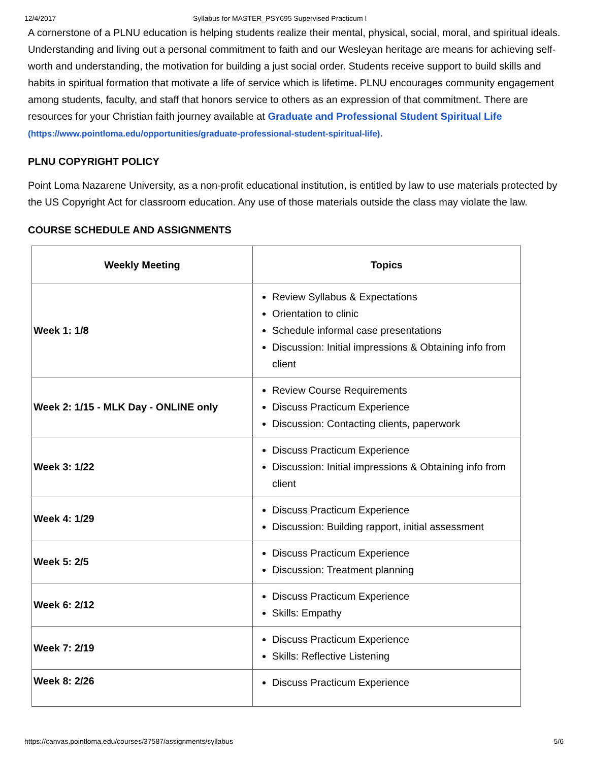12/4/2017 Syllabus for MASTER_PSY695 Supervised Practicum I
A cornerstone of a PLNU education is helping students realize their mental, physical, social, moral, and spiritual ideals. Understanding and living out a personal commitment to faith and our Wesleyan heritage are means for achieving self-worth and understanding, the motivation for building a just social order. Students receive support to build skills and habits in spiritual formation that motivate a life of service which is lifetime. PLNU encourages community engagement among students, faculty, and staff that honors service to others as an expression of that commitment. There are resources for your Christian faith journey available at Graduate and Professional Student Spiritual Life (https://www.pointloma.edu/opportunities/graduate-professional-student-spiritual-life).
PLNU COPYRIGHT POLICY
Point Loma Nazarene University, as a non-profit educational institution, is entitled by law to use materials protected by the US Copyright Act for classroom education. Any use of those materials outside the class may violate the law.
COURSE SCHEDULE AND ASSIGNMENTS
| Weekly Meeting | Topics |
| --- | --- |
| Week 1: 1/8 | Review Syllabus & Expectations Orientation to clinic Schedule informal case presentations Discussion: Initial impressions & Obtaining info from client |
| Week 2: 1/15 - MLK Day - ONLINE only | Review Course Requirements Discuss Practicum Experience Discussion: Contacting clients, paperwork |
| Week 3: 1/22 | Discuss Practicum Experience Discussion: Initial impressions & Obtaining info from client |
| Week 4: 1/29 | Discuss Practicum Experience Discussion: Building rapport, initial assessment |
| Week 5: 2/5 | Discuss Practicum Experience Discussion: Treatment planning |
| Week 6: 2/12 | Discuss Practicum Experience Skills: Empathy |
| Week 7: 2/19 | Discuss Practicum Experience Skills: Reflective Listening |
| Week 8: 2/26 | Discuss Practicum Experience |
https://canvas.pointloma.edu/courses/37587/assignments/syllabus 5/6